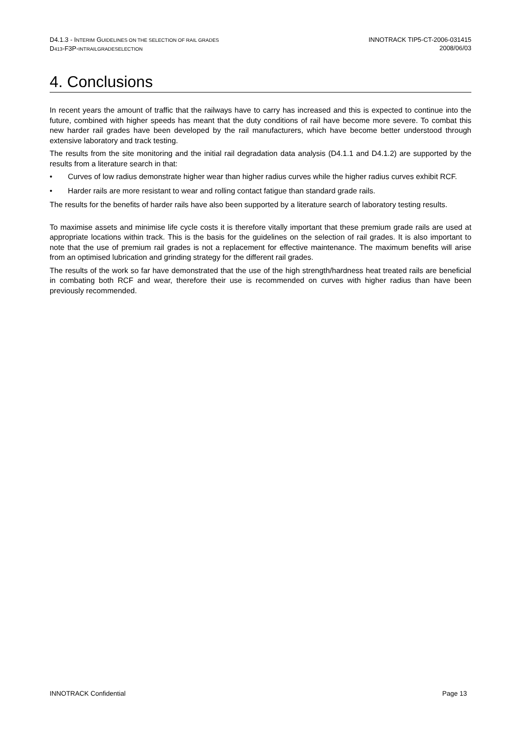D4.1.3 - INTERIM GUIDELINES ON THE SELECTION OF RAIL GRADES
D413-F3P-INTRAILGRADESELECTION
INNOTRACK TIP5-CT-2006-031415
2008/06/03
4. Conclusions
In recent years the amount of traffic that the railways have to carry has increased and this is expected to continue into the future, combined with higher speeds has meant that the duty conditions of rail have become more severe. To combat this new harder rail grades have been developed by the rail manufacturers, which have become better understood through extensive laboratory and track testing.
The results from the site monitoring and the initial rail degradation data analysis (D4.1.1 and D4.1.2) are supported by the results from a literature search in that:
• Curves of low radius demonstrate higher wear than higher radius curves while the higher radius curves exhibit RCF.
• Harder rails are more resistant to wear and rolling contact fatigue than standard grade rails.
The results for the benefits of harder rails have also been supported by a literature search of laboratory testing results.
To maximise assets and minimise life cycle costs it is therefore vitally important that these premium grade rails are used at appropriate locations within track. This is the basis for the guidelines on the selection of rail grades. It is also important to note that the use of premium rail grades is not a replacement for effective maintenance. The maximum benefits will arise from an optimised lubrication and grinding strategy for the different rail grades.
The results of the work so far have demonstrated that the use of the high strength/hardness heat treated rails are beneficial in combating both RCF and wear, therefore their use is recommended on curves with higher radius than have been previously recommended.
INNOTRACK Confidential Page 13